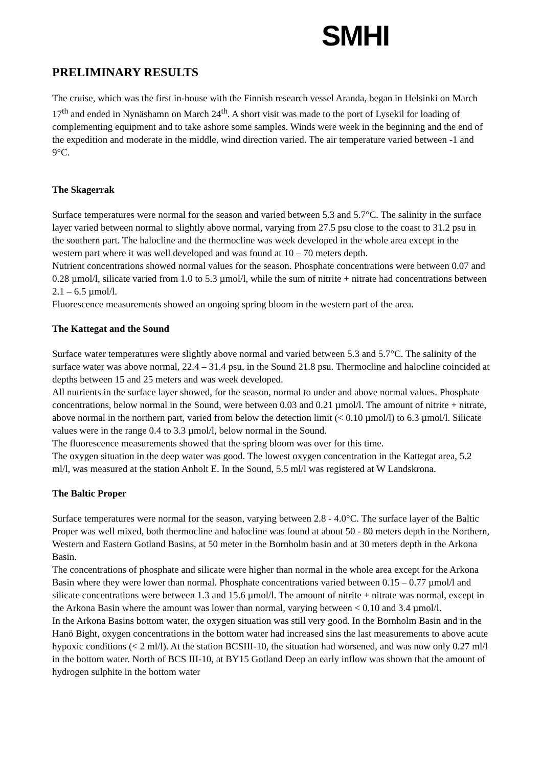SMHI
PRELIMINARY RESULTS
The cruise, which was the first in-house with the Finnish research vessel Aranda, began in Helsinki on March 17<sup>th</sup> and ended in Nynäshamn on March 24<sup>th</sup>. A short visit was made to the port of Lysekil for loading of complementing equipment and to take ashore some samples. Winds were week in the beginning and the end of the expedition and moderate in the middle, wind direction varied. The air temperature varied between -1 and 9°C.
The Skagerrak
Surface temperatures were normal for the season and varied between 5.3 and 5.7°C. The salinity in the surface layer varied between normal to slightly above normal, varying from 27.5 psu close to the coast to 31.2 psu in the southern part. The halocline and the thermocline was week developed in the whole area except in the western part where it was well developed and was found at 10 – 70 meters depth.
Nutrient concentrations showed normal values for the season. Phosphate concentrations were between 0.07 and 0.28 µmol/l, silicate varied from 1.0 to 5.3 µmol/l, while the sum of nitrite + nitrate had concentrations between 2.1 – 6.5 µmol/l.
Fluorescence measurements showed an ongoing spring bloom in the western part of the area.
The Kattegat and the Sound
Surface water temperatures were slightly above normal and varied between 5.3 and 5.7°C. The salinity of the surface water was above normal, 22.4 – 31.4 psu, in the Sound 21.8 psu. Thermocline and halocline coincided at depths between 15 and 25 meters and was week developed.
All nutrients in the surface layer showed, for the season, normal to under and above normal values. Phosphate concentrations, below normal in the Sound, were between 0.03 and 0.21 µmol/l. The amount of nitrite + nitrate, above normal in the northern part, varied from below the detection limit (< 0.10 µmol/l) to 6.3 µmol/l. Silicate values were in the range 0.4 to 3.3 µmol/l, below normal in the Sound.
The fluorescence measurements showed that the spring bloom was over for this time.
The oxygen situation in the deep water was good. The lowest oxygen concentration in the Kattegat area, 5.2 ml/l, was measured at the station Anholt E. In the Sound, 5.5 ml/l was registered at W Landskrona.
The Baltic Proper
Surface temperatures were normal for the season, varying between 2.8 - 4.0°C. The surface layer of the Baltic Proper was well mixed, both thermocline and halocline was found at about 50 - 80 meters depth in the Northern, Western and Eastern Gotland Basins, at 50 meter in the Bornholm basin and at 30 meters depth in the Arkona Basin.
The concentrations of phosphate and silicate were higher than normal in the whole area except for the Arkona Basin where they were lower than normal. Phosphate concentrations varied between 0.15 – 0.77 µmol/l and silicate concentrations were between 1.3 and 15.6 µmol/l. The amount of nitrite + nitrate was normal, except in the Arkona Basin where the amount was lower than normal, varying between < 0.10 and 3.4 µmol/l.
In the Arkona Basins bottom water, the oxygen situation was still very good. In the Bornholm Basin and in the Hanö Bight, oxygen concentrations in the bottom water had increased sins the last measurements to above acute hypoxic conditions (< 2 ml/l). At the station BCSIII-10, the situation had worsened, and was now only 0.27 ml/l in the bottom water. North of BCS III-10, at BY15 Gotland Deep an early inflow was shown that the amount of hydrogen sulphite in the bottom water